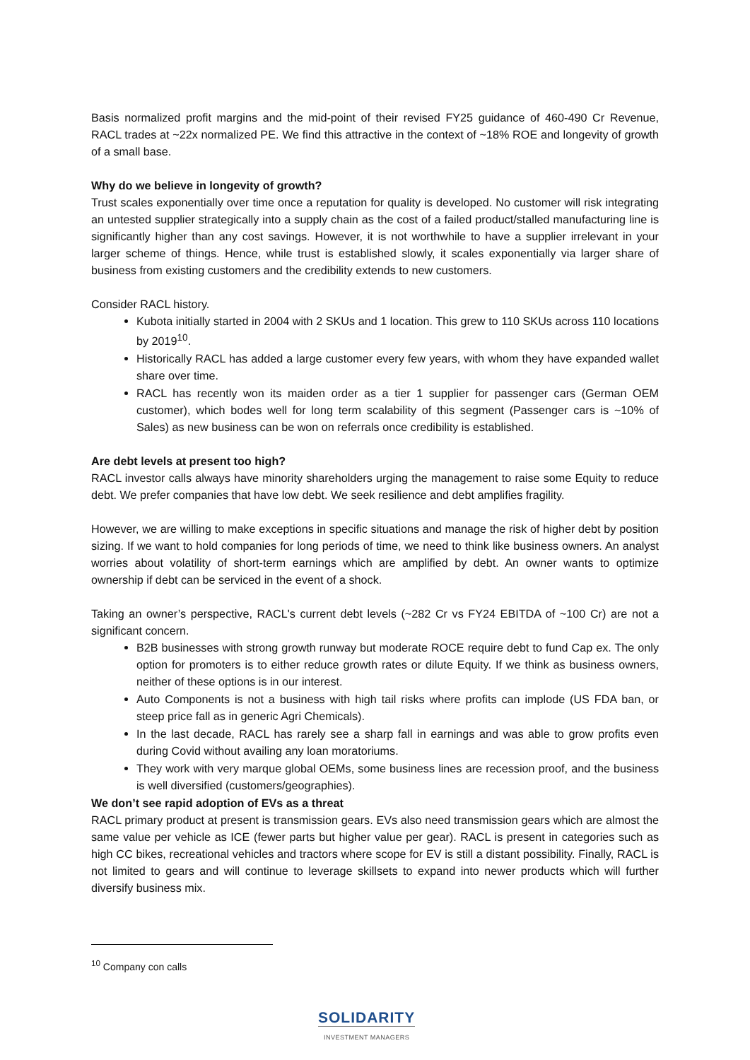Basis normalized profit margins and the mid-point of their revised FY25 guidance of 460-490 Cr Revenue, RACL trades at ~22x normalized PE. We find this attractive in the context of ~18% ROE and longevity of growth of a small base.
Why do we believe in longevity of growth?
Trust scales exponentially over time once a reputation for quality is developed. No customer will risk integrating an untested supplier strategically into a supply chain as the cost of a failed product/stalled manufacturing line is significantly higher than any cost savings. However, it is not worthwhile to have a supplier irrelevant in your larger scheme of things. Hence, while trust is established slowly, it scales exponentially via larger share of business from existing customers and the credibility extends to new customers.
Consider RACL history.
Kubota initially started in 2004 with 2 SKUs and 1 location. This grew to 110 SKUs across 110 locations by 2019<sup>10</sup>.
Historically RACL has added a large customer every few years, with whom they have expanded wallet share over time.
RACL has recently won its maiden order as a tier 1 supplier for passenger cars (German OEM customer), which bodes well for long term scalability of this segment (Passenger cars is ~10% of Sales) as new business can be won on referrals once credibility is established.
Are debt levels at present too high?
RACL investor calls always have minority shareholders urging the management to raise some Equity to reduce debt. We prefer companies that have low debt. We seek resilience and debt amplifies fragility.
However, we are willing to make exceptions in specific situations and manage the risk of higher debt by position sizing. If we want to hold companies for long periods of time, we need to think like business owners. An analyst worries about volatility of short-term earnings which are amplified by debt. An owner wants to optimize ownership if debt can be serviced in the event of a shock.
Taking an owner’s perspective, RACL's current debt levels (~282 Cr vs FY24 EBITDA of ~100 Cr) are not a significant concern.
B2B businesses with strong growth runway but moderate ROCE require debt to fund Cap ex. The only option for promoters is to either reduce growth rates or dilute Equity. If we think as business owners, neither of these options is in our interest.
Auto Components is not a business with high tail risks where profits can implode (US FDA ban, or steep price fall as in generic Agri Chemicals).
In the last decade, RACL has rarely see a sharp fall in earnings and was able to grow profits even during Covid without availing any loan moratoriums.
They work with very marque global OEMs, some business lines are recession proof, and the business is well diversified (customers/geographies).
We don’t see rapid adoption of EVs as a threat
RACL primary product at present is transmission gears. EVs also need transmission gears which are almost the same value per vehicle as ICE (fewer parts but higher value per gear). RACL is present in categories such as high CC bikes, recreational vehicles and tractors where scope for EV is still a distant possibility. Finally, RACL is not limited to gears and will continue to leverage skillsets to expand into newer products which will further diversify business mix.
<sup>10</sup> Company con calls
SOLIDARITY
INVESTMENT MANAGERS